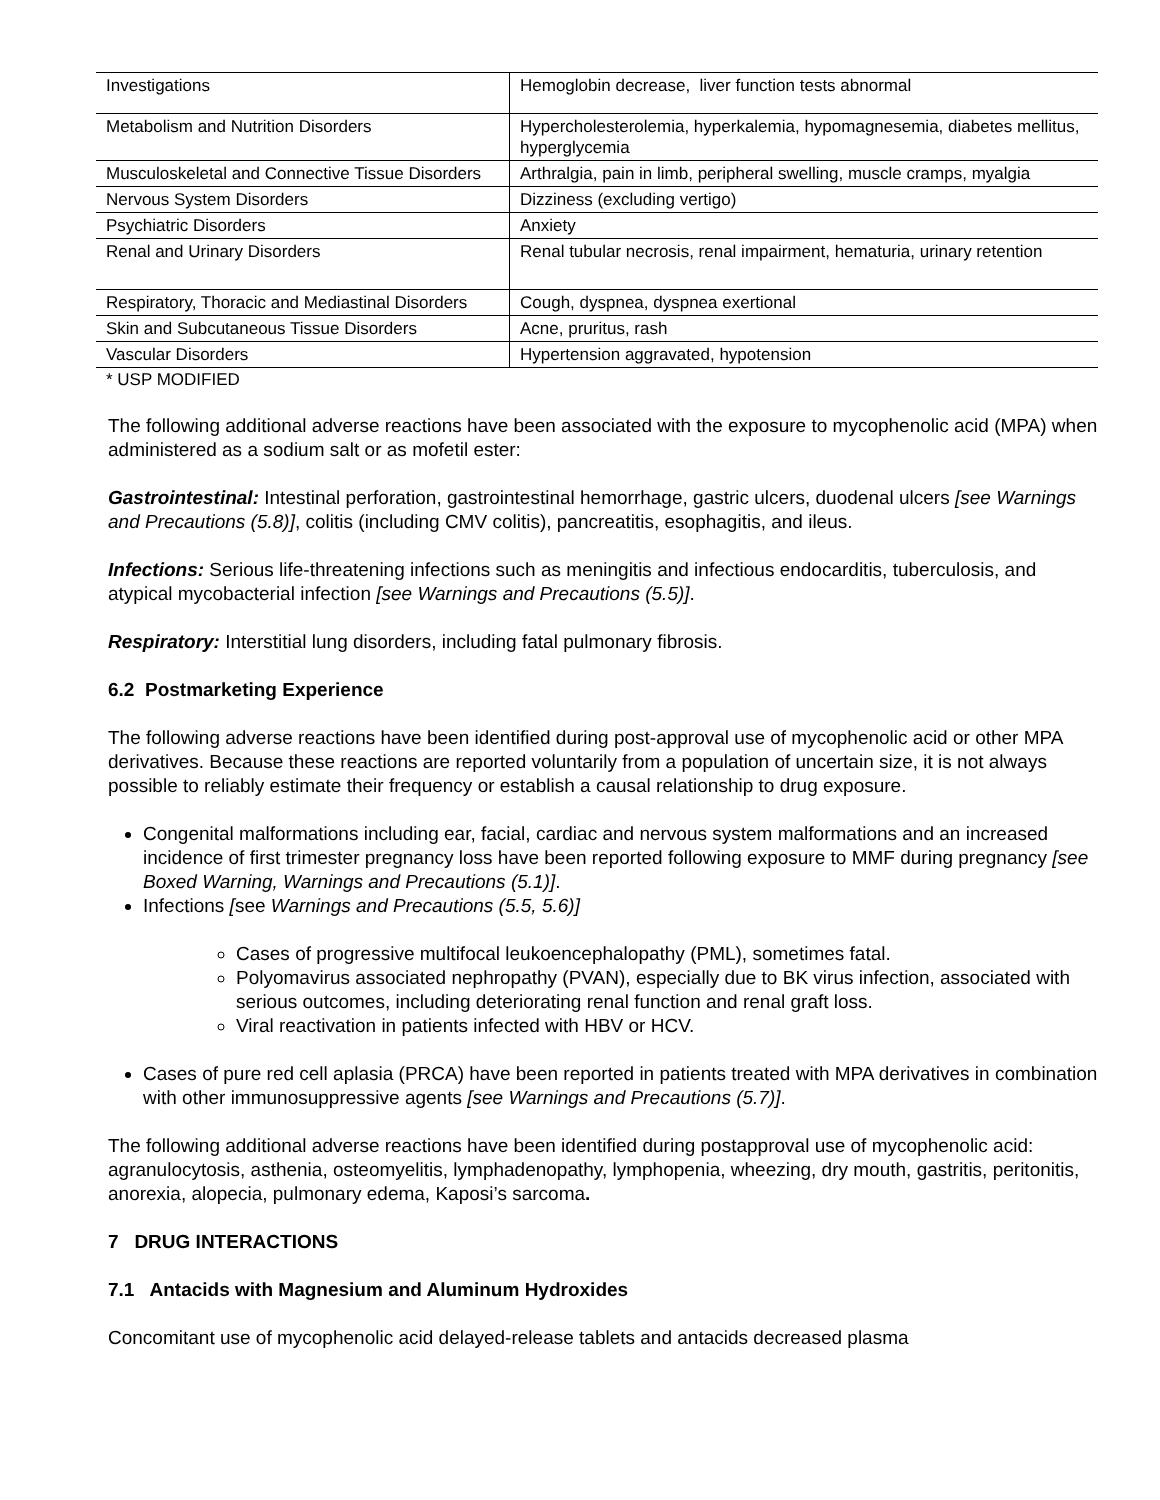| Investigations | Hemoglobin decrease, liver function tests abnormal |
| Metabolism and Nutrition Disorders | Hypercholesterolemia, hyperkalemia, hypomagnesemia, diabetes mellitus, hyperglycemia |
| Musculoskeletal and Connective Tissue Disorders | Arthralgia, pain in limb, peripheral swelling, muscle cramps, myalgia |
| Nervous System Disorders | Dizziness (excluding vertigo) |
| Psychiatric Disorders | Anxiety |
| Renal and Urinary Disorders | Renal tubular necrosis, renal impairment, hematuria, urinary retention |
| Respiratory, Thoracic and Mediastinal Disorders | Cough, dyspnea, dyspnea exertional |
| Skin and Subcutaneous Tissue Disorders | Acne, pruritus, rash |
| Vascular Disorders | Hypertension aggravated, hypotension |
* USP MODIFIED
The following additional adverse reactions have been associated with the exposure to mycophenolic acid (MPA) when administered as a sodium salt or as mofetil ester:
Gastrointestinal: Intestinal perforation, gastrointestinal hemorrhage, gastric ulcers, duodenal ulcers [see Warnings and Precautions (5.8)], colitis (including CMV colitis), pancreatitis, esophagitis, and ileus.
Infections: Serious life-threatening infections such as meningitis and infectious endocarditis, tuberculosis, and atypical mycobacterial infection [see Warnings and Precautions (5.5)].
Respiratory: Interstitial lung disorders, including fatal pulmonary fibrosis.
6.2 Postmarketing Experience
The following adverse reactions have been identified during post-approval use of mycophenolic acid or other MPA derivatives. Because these reactions are reported voluntarily from a population of uncertain size, it is not always possible to reliably estimate their frequency or establish a causal relationship to drug exposure.
Congenital malformations including ear, facial, cardiac and nervous system malformations and an increased incidence of first trimester pregnancy loss have been reported following exposure to MMF during pregnancy [see Boxed Warning, Warnings and Precautions (5.1)].
Infections [see Warnings and Precautions (5.5, 5.6)]
Cases of progressive multifocal leukoencephalopathy (PML), sometimes fatal.
Polyomavirus associated nephropathy (PVAN), especially due to BK virus infection, associated with serious outcomes, including deteriorating renal function and renal graft loss.
Viral reactivation in patients infected with HBV or HCV.
Cases of pure red cell aplasia (PRCA) have been reported in patients treated with MPA derivatives in combination with other immunosuppressive agents [see Warnings and Precautions (5.7)].
The following additional adverse reactions have been identified during postapproval use of mycophenolic acid: agranulocytosis, asthenia, osteomyelitis, lymphadenopathy, lymphopenia, wheezing, dry mouth, gastritis, peritonitis, anorexia, alopecia, pulmonary edema, Kaposi’s sarcoma.
7 DRUG INTERACTIONS
7.1 Antacids with Magnesium and Aluminum Hydroxides
Concomitant use of mycophenolic acid delayed-release tablets and antacids decreased plasma